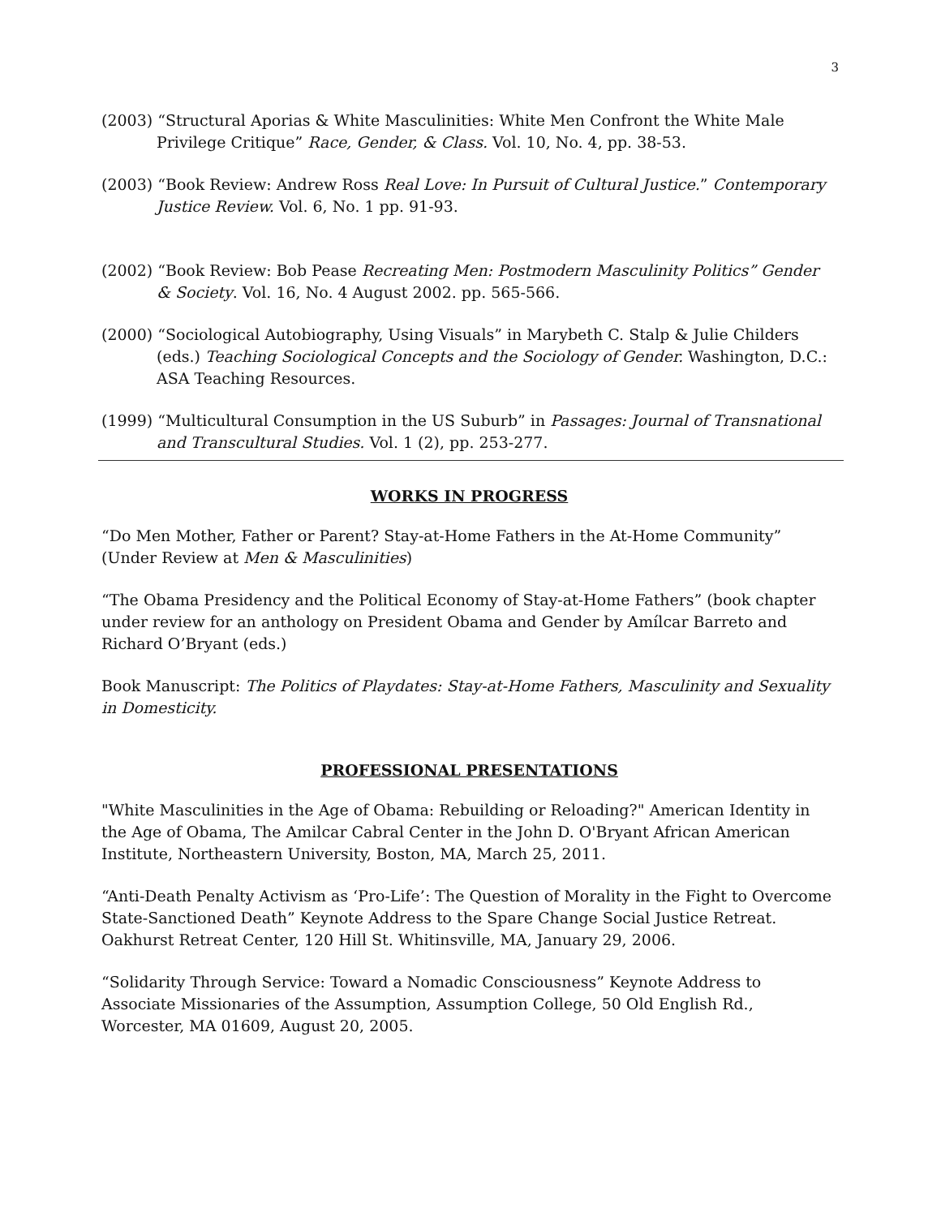3
(2003) “Structural Aporias & White Masculinities: White Men Confront the White Male Privilege Critique” Race, Gender, & Class. Vol. 10, No. 4, pp. 38-53.
(2003) “Book Review: Andrew Ross Real Love: In Pursuit of Cultural Justice.” Contemporary Justice Review. Vol. 6, No. 1 pp. 91-93.
(2002) “Book Review: Bob Pease Recreating Men: Postmodern Masculinity Politics” Gender & Society. Vol. 16, No. 4 August 2002. pp. 565-566.
(2000) “Sociological Autobiography, Using Visuals” in Marybeth C. Stalp & Julie Childers (eds.) Teaching Sociological Concepts and the Sociology of Gender. Washington, D.C.: ASA Teaching Resources.
(1999) “Multicultural Consumption in the US Suburb” in Passages: Journal of Transnational and Transcultural Studies. Vol. 1 (2), pp. 253-277.
WORKS IN PROGRESS
“Do Men Mother, Father or Parent? Stay-at-Home Fathers in the At-Home Community” (Under Review at Men & Masculinities)
“The Obama Presidency and the Political Economy of Stay-at-Home Fathers” (book chapter under review for an anthology on President Obama and Gender by Amílcar Barreto and Richard O’Bryant (eds.)
Book Manuscript: The Politics of Playdates: Stay-at-Home Fathers, Masculinity and Sexuality in Domesticity.
PROFESSIONAL PRESENTATIONS
"White Masculinities in the Age of Obama: Rebuilding or Reloading?" American Identity in the Age of Obama, The Amilcar Cabral Center in the John D. O'Bryant African American Institute, Northeastern University, Boston, MA, March 25, 2011.
“Anti-Death Penalty Activism as ‘Pro-Life’: The Question of Morality in the Fight to Overcome State-Sanctioned Death” Keynote Address to the Spare Change Social Justice Retreat. Oakhurst Retreat Center, 120 Hill St. Whitinsville, MA, January 29, 2006.
“Solidarity Through Service: Toward a Nomadic Consciousness” Keynote Address to Associate Missionaries of the Assumption, Assumption College, 50 Old English Rd., Worcester, MA 01609, August 20, 2005.